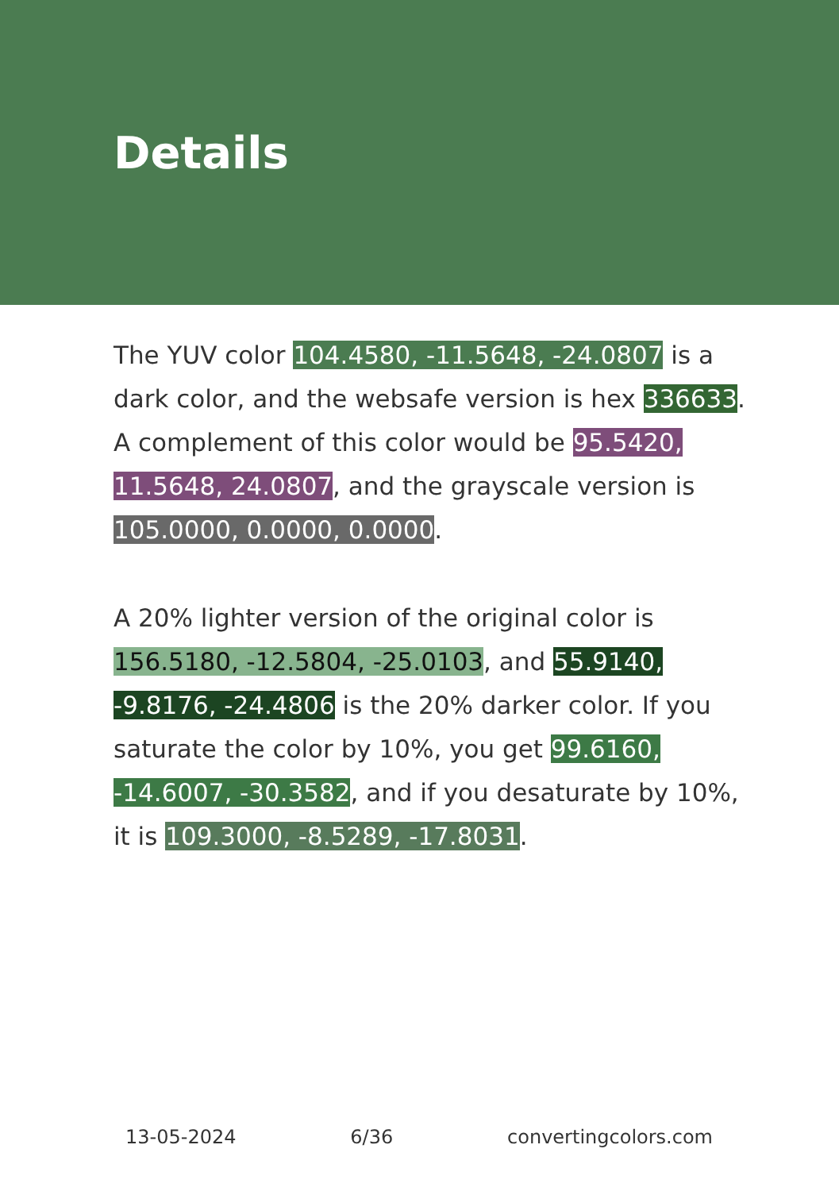Details
The YUV color 104.4580, -11.5648, -24.0807 is a dark color, and the websafe version is hex 336633. A complement of this color would be 95.5420, 11.5648, 24.0807, and the grayscale version is 105.0000, 0.0000, 0.0000.
A 20% lighter version of the original color is 156.5180, -12.5804, -25.0103, and 55.9140, -9.8176, -24.4806 is the 20% darker color. If you saturate the color by 10%, you get 99.6160, -14.6007, -30.3582, and if you desaturate by 10%, it is 109.3000, -8.5289, -17.8031.
13-05-2024 6/36 convertingcolors.com